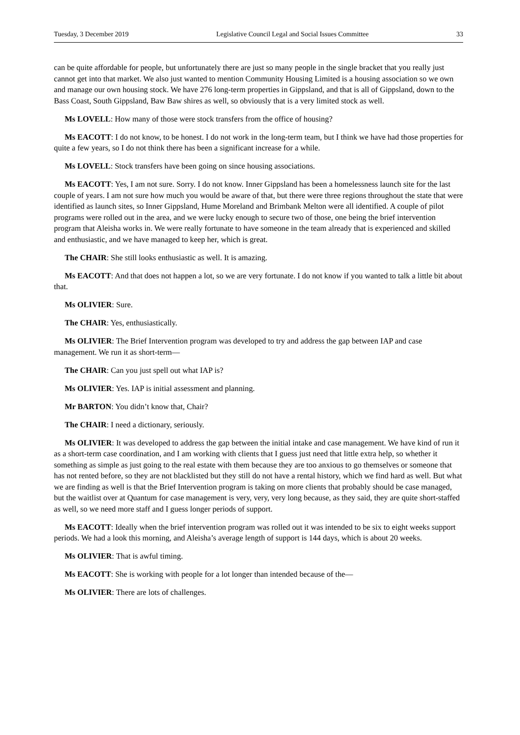Tuesday, 3 December 2019 Legislative Council Legal and Social Issues Committee 33
can be quite affordable for people, but unfortunately there are just so many people in the single bracket that you really just cannot get into that market. We also just wanted to mention Community Housing Limited is a housing association so we own and manage our own housing stock. We have 276 long-term properties in Gippsland, and that is all of Gippsland, down to the Bass Coast, South Gippsland, Baw Baw shires as well, so obviously that is a very limited stock as well.
Ms LOVELL: How many of those were stock transfers from the office of housing?
Ms EACOTT: I do not know, to be honest. I do not work in the long-term team, but I think we have had those properties for quite a few years, so I do not think there has been a significant increase for a while.
Ms LOVELL: Stock transfers have been going on since housing associations.
Ms EACOTT: Yes, I am not sure. Sorry. I do not know. Inner Gippsland has been a homelessness launch site for the last couple of years. I am not sure how much you would be aware of that, but there were three regions throughout the state that were identified as launch sites, so Inner Gippsland, Hume Moreland and Brimbank Melton were all identified. A couple of pilot programs were rolled out in the area, and we were lucky enough to secure two of those, one being the brief intervention program that Aleisha works in. We were really fortunate to have someone in the team already that is experienced and skilled and enthusiastic, and we have managed to keep her, which is great.
The CHAIR: She still looks enthusiastic as well. It is amazing.
Ms EACOTT: And that does not happen a lot, so we are very fortunate. I do not know if you wanted to talk a little bit about that.
Ms OLIVIER: Sure.
The CHAIR: Yes, enthusiastically.
Ms OLIVIER: The Brief Intervention program was developed to try and address the gap between IAP and case management. We run it as short-term—
The CHAIR: Can you just spell out what IAP is?
Ms OLIVIER: Yes. IAP is initial assessment and planning.
Mr BARTON: You didn’t know that, Chair?
The CHAIR: I need a dictionary, seriously.
Ms OLIVIER: It was developed to address the gap between the initial intake and case management. We have kind of run it as a short-term case coordination, and I am working with clients that I guess just need that little extra help, so whether it something as simple as just going to the real estate with them because they are too anxious to go themselves or someone that has not rented before, so they are not blacklisted but they still do not have a rental history, which we find hard as well. But what we are finding as well is that the Brief Intervention program is taking on more clients that probably should be case managed, but the waitlist over at Quantum for case management is very, very, very long because, as they said, they are quite short-staffed as well, so we need more staff and I guess longer periods of support.
Ms EACOTT: Ideally when the brief intervention program was rolled out it was intended to be six to eight weeks support periods. We had a look this morning, and Aleisha’s average length of support is 144 days, which is about 20 weeks.
Ms OLIVIER: That is awful timing.
Ms EACOTT: She is working with people for a lot longer than intended because of the—
Ms OLIVIER: There are lots of challenges.